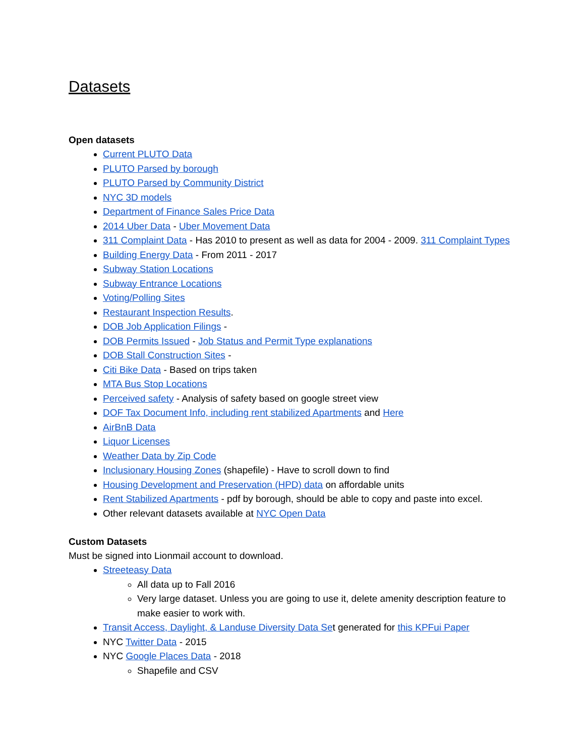Datasets
Open datasets
Current PLUTO Data
PLUTO Parsed by borough
PLUTO Parsed by Community District
NYC 3D models
Department of Finance Sales Price Data
2014 Uber Data - Uber Movement Data
311 Complaint Data - Has 2010 to present as well as data for 2004 - 2009. 311 Complaint Types
Building Energy Data - From 2011 - 2017
Subway Station Locations
Subway Entrance Locations
Voting/Polling Sites
Restaurant Inspection Results.
DOB Job Application Filings -
DOB Permits Issued - Job Status and Permit Type explanations
DOB Stall Construction Sites -
Citi Bike Data - Based on trips taken
MTA Bus Stop Locations
Perceived safety - Analysis of safety based on google street view
DOF Tax Document Info, including rent stabilized Apartments and Here
AirBnB Data
Liquor Licenses
Weather Data by Zip Code
Inclusionary Housing Zones (shapefile) - Have to scroll down to find
Housing Development and Preservation (HPD) data on affordable units
Rent Stabilized Apartments - pdf by borough, should be able to copy and paste into excel.
Other relevant datasets available at NYC Open Data
Custom Datasets
Must be signed into Lionmail account to download.
Streeteasy Data
All data up to Fall 2016
Very large dataset. Unless you are going to use it, delete amenity description feature to make easier to work with.
Transit Access, Daylight, & Landuse Diversity Data Set generated for this KPFui Paper
NYC Twitter Data - 2015
NYC Google Places Data - 2018
Shapefile and CSV